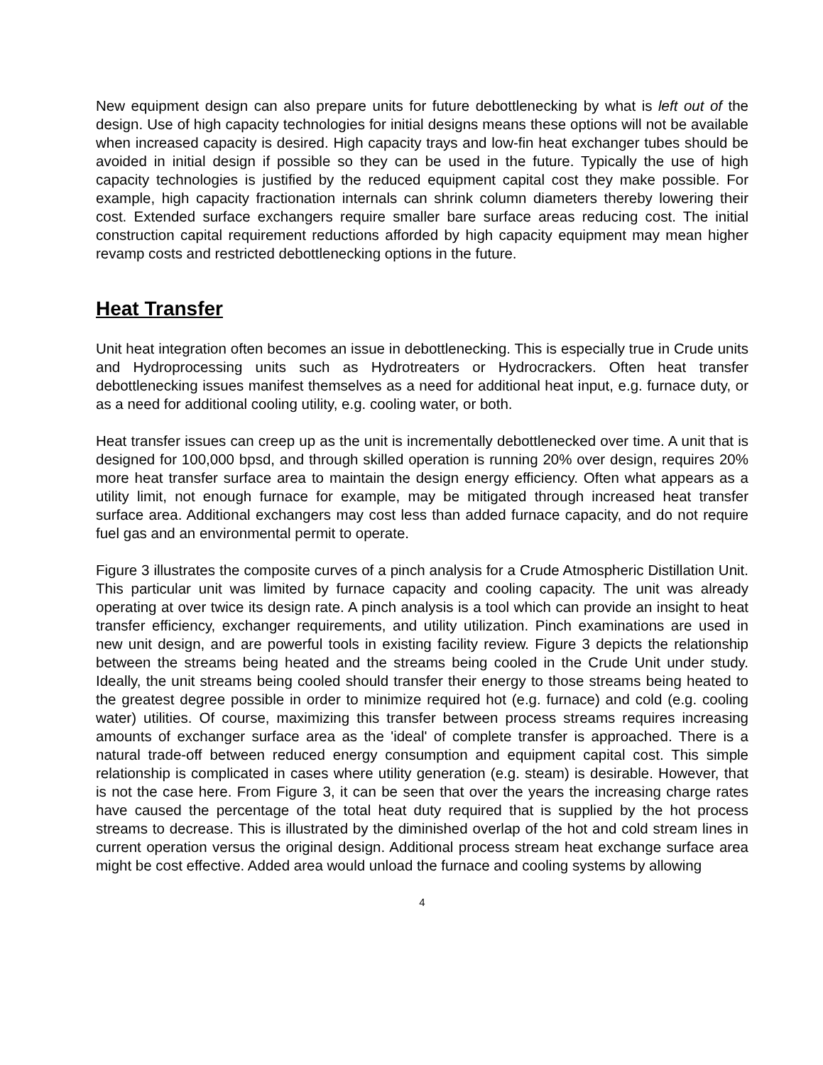New equipment design can also prepare units for future debottlenecking by what is left out of the design. Use of high capacity technologies for initial designs means these options will not be available when increased capacity is desired. High capacity trays and low-fin heat exchanger tubes should be avoided in initial design if possible so they can be used in the future. Typically the use of high capacity technologies is justified by the reduced equipment capital cost they make possible. For example, high capacity fractionation internals can shrink column diameters thereby lowering their cost. Extended surface exchangers require smaller bare surface areas reducing cost. The initial construction capital requirement reductions afforded by high capacity equipment may mean higher revamp costs and restricted debottlenecking options in the future.
Heat Transfer
Unit heat integration often becomes an issue in debottlenecking. This is especially true in Crude units and Hydroprocessing units such as Hydrotreaters or Hydrocrackers. Often heat transfer debottlenecking issues manifest themselves as a need for additional heat input, e.g. furnace duty, or as a need for additional cooling utility, e.g. cooling water, or both.
Heat transfer issues can creep up as the unit is incrementally debottlenecked over time. A unit that is designed for 100,000 bpsd, and through skilled operation is running 20% over design, requires 20% more heat transfer surface area to maintain the design energy efficiency. Often what appears as a utility limit, not enough furnace for example, may be mitigated through increased heat transfer surface area. Additional exchangers may cost less than added furnace capacity, and do not require fuel gas and an environmental permit to operate.
Figure 3 illustrates the composite curves of a pinch analysis for a Crude Atmospheric Distillation Unit. This particular unit was limited by furnace capacity and cooling capacity. The unit was already operating at over twice its design rate. A pinch analysis is a tool which can provide an insight to heat transfer efficiency, exchanger requirements, and utility utilization. Pinch examinations are used in new unit design, and are powerful tools in existing facility review. Figure 3 depicts the relationship between the streams being heated and the streams being cooled in the Crude Unit under study. Ideally, the unit streams being cooled should transfer their energy to those streams being heated to the greatest degree possible in order to minimize required hot (e.g. furnace) and cold (e.g. cooling water) utilities. Of course, maximizing this transfer between process streams requires increasing amounts of exchanger surface area as the 'ideal' of complete transfer is approached. There is a natural trade-off between reduced energy consumption and equipment capital cost. This simple relationship is complicated in cases where utility generation (e.g. steam) is desirable. However, that is not the case here. From Figure 3, it can be seen that over the years the increasing charge rates have caused the percentage of the total heat duty required that is supplied by the hot process streams to decrease. This is illustrated by the diminished overlap of the hot and cold stream lines in current operation versus the original design. Additional process stream heat exchange surface area might be cost effective. Added area would unload the furnace and cooling systems by allowing
4